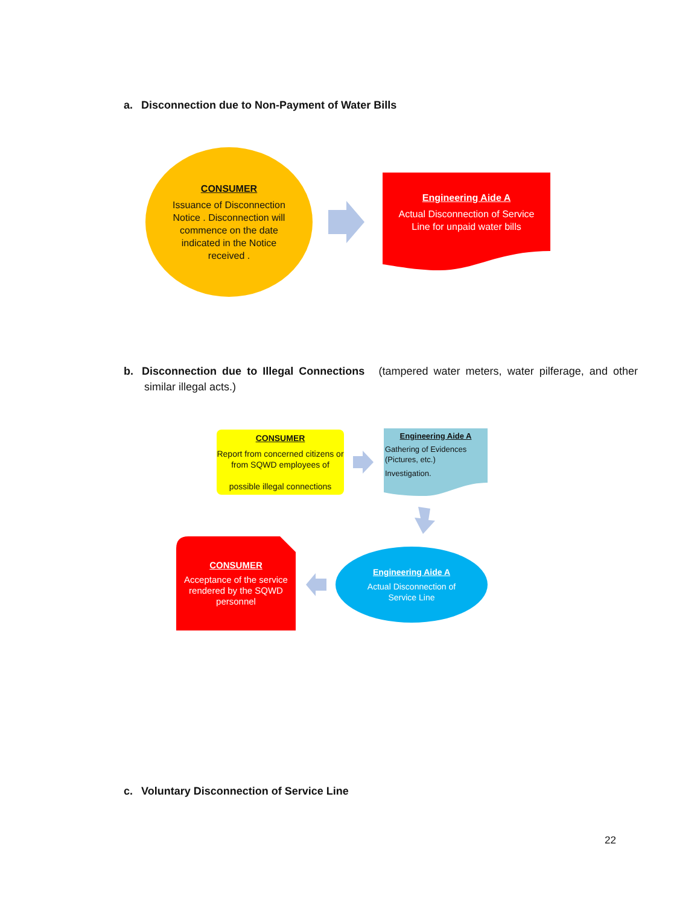a. Disconnection due to Non-Payment of Water Bills
CONSUMER
Issuance of Disconnection Notice . Disconnection will commence on the date indicated in the Notice received .
Engineering Aide A
Actual Disconnection of Service Line for unpaid water bills
b. Disconnection due to Illegal Connections (tampered water meters, water pilferage, and other similar illegal acts.)
CONSUMER
Report from concerned citizens or from SQWD employees of
possible illegal connections
Engineering Aide A
Gathering of Evidences (Pictures, etc.)
Investigation.
Engineering Aide A
Actual Disconnection of Service Line
CONSUMER
Acceptance of the service rendered by the SQWD personnel
c. Voluntary Disconnection of Service Line
22